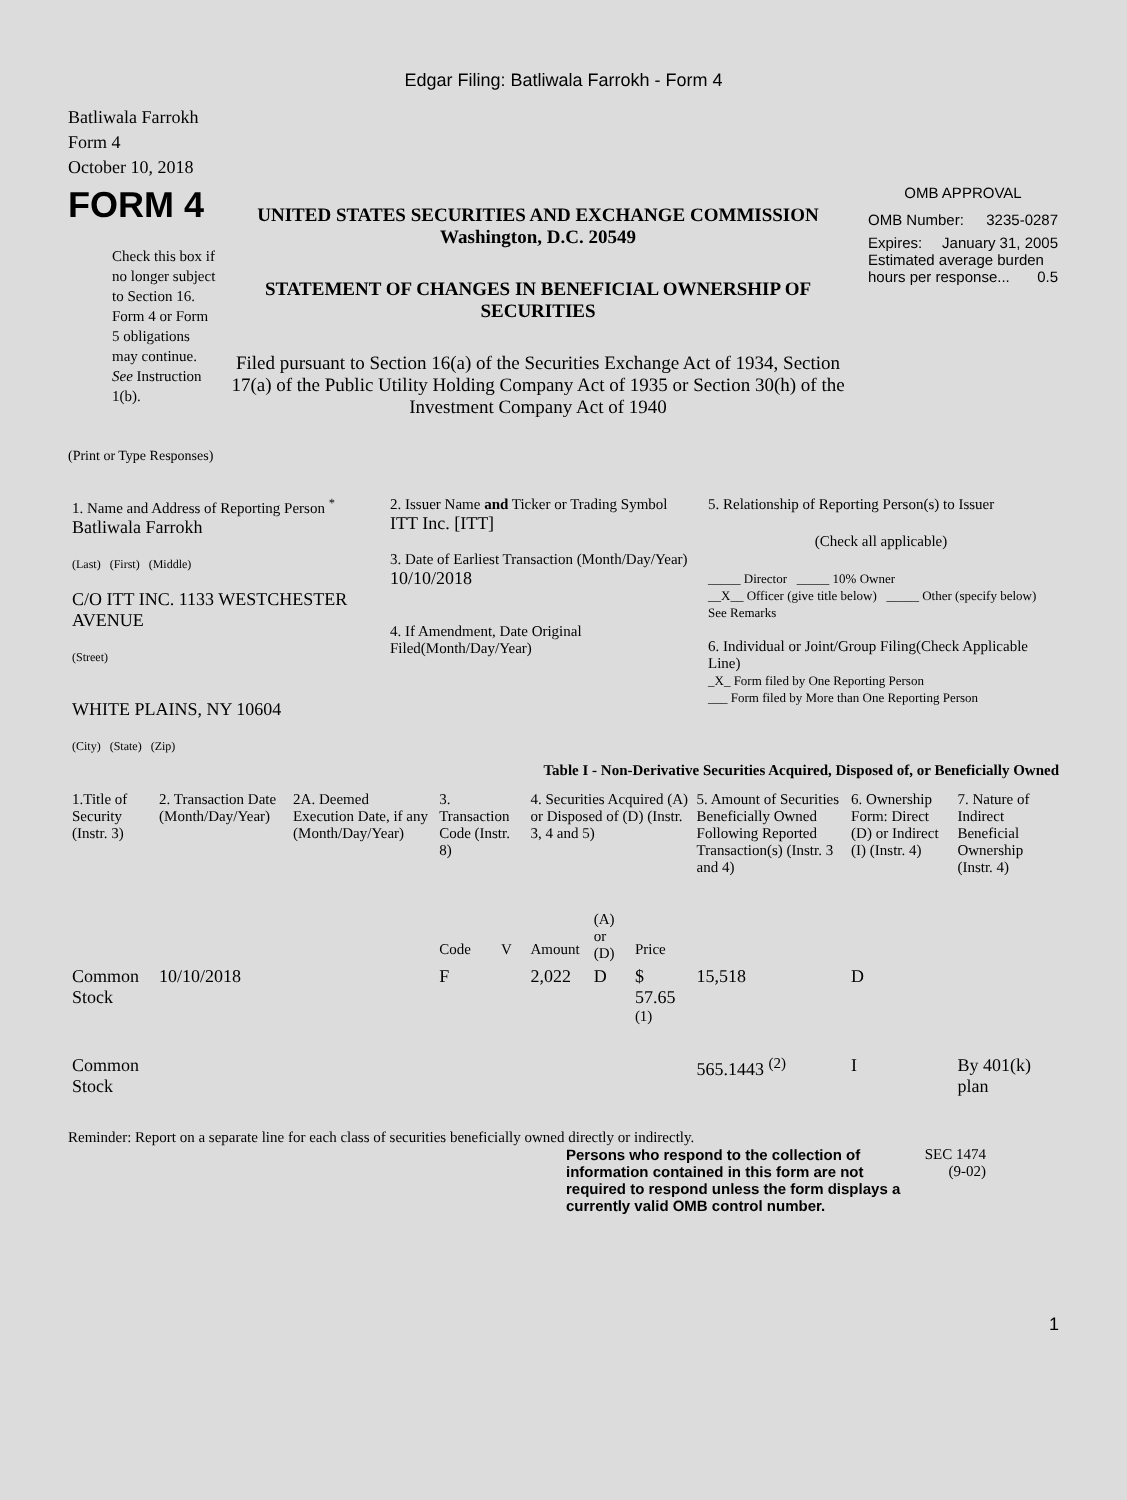Edgar Filing: Batliwala Farrokh - Form 4
Batliwala Farrokh
Form 4
October 10, 2018
FORM 4
Check this box if no longer subject to Section 16. Form 4 or Form 5 obligations may continue. See Instruction 1(b).
UNITED STATES SECURITIES AND EXCHANGE COMMISSION
Washington, D.C. 20549
STATEMENT OF CHANGES IN BENEFICIAL OWNERSHIP OF SECURITIES
Filed pursuant to Section 16(a) of the Securities Exchange Act of 1934, Section 17(a) of the Public Utility Holding Company Act of 1935 or Section 30(h) of the Investment Company Act of 1940
OMB APPROVAL
OMB Number: 3235-0287
Expires: January 31, 2005
Estimated average burden hours per response... 0.5
(Print or Type Responses)
| 1. Name and Address of Reporting Person <sup>*</sup> Batliwala Farrokh (Last) (First) (Middle) C/O ITT INC. 1133 WESTCHESTER AVENUE (Street) WHITE PLAINS, NY 10604 (City) (State) (Zip) | 2. Issuer Name and Ticker or Trading Symbol ITT Inc. [ITT] 3. Date of Earliest Transaction (Month/Day/Year) 10/10/2018 4. If Amendment, Date Original Filed(Month/Day/Year) | 5. Relationship of Reporting Person(s) to Issuer (Check all applicable) _____ Director _____ 10% Owner __X__ Officer (give title below) _____ Other (specify below) See Remarks 6. Individual or Joint/Group Filing(Check Applicable Line) _X_ Form filed by One Reporting Person ___ Form filed by More than One Reporting Person |
Table I - Non-Derivative Securities Acquired, Disposed of, or Beneficially Owned
| 1.Title of Security (Instr. 3) | 2. Transaction Date (Month/Day/Year) | 2A. Deemed Execution Date, if any (Month/Day/Year) | 3. Transaction Code (Instr. 8) | | 4. Securities Acquired (A) or Disposed of (D) (Instr. 3, 4 and 5) | | | 5. Amount of Securities Beneficially Owned Following Reported Transaction(s) (Instr. 3 and 4) | 6. Ownership Form: Direct (D) or Indirect (I) (Instr. 4) | 7. Nature of Indirect Beneficial Ownership (Instr. 4) |
| --- | --- | --- | --- | --- | --- | --- | --- | --- | --- | --- |
| | | | Code | V | Amount | (A) or (D) | Price | | | |
| Common Stock | 10/10/2018 | | F | | 2,022 | D | $ 57.65 <sup>(1)</sup> | 15,518 | D | |
| Common Stock | | | | | | | | 565.1443 <sup>(2)</sup> | I | By 401(k) plan |
Reminder: Report on a separate line for each class of securities beneficially owned directly or indirectly.
Persons who respond to the collection of information contained in this form are not required to respond unless the form displays a currently valid OMB control number.
SEC 1474
(9-02)
1